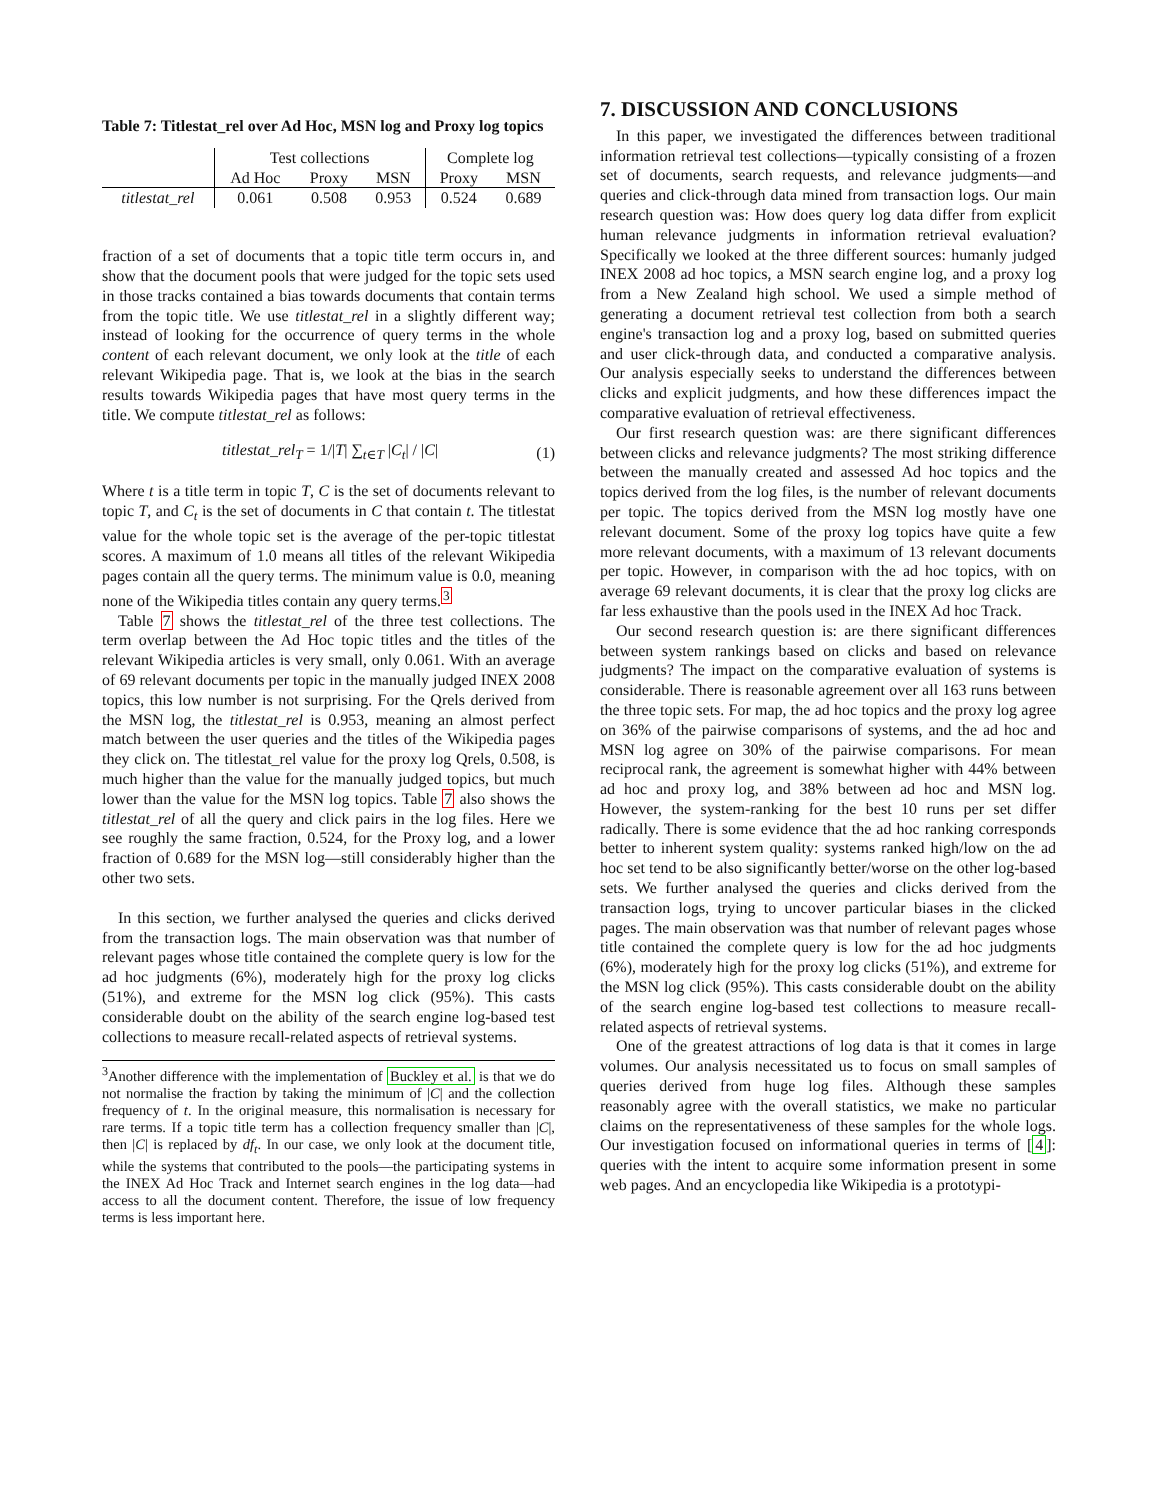Table 7: Titlestat_rel over Ad Hoc, MSN log and Proxy log topics
| | Test collections | | | Complete log | |
| | Ad Hoc | Proxy | MSN | Proxy | MSN |
| titlestat_rel | 0.061 | 0.508 | 0.953 | 0.524 | 0.689 |
fraction of a set of documents that a topic title term occurs in, and show that the document pools that were judged for the topic sets used in those tracks contained a bias towards documents that contain terms from the topic title. We use titlestat_rel in a slightly different way; instead of looking for the occurrence of query terms in the whole content of each relevant document, we only look at the title of each relevant Wikipedia page. That is, we look at the bias in the search results towards Wikipedia pages that have most query terms in the title. We compute titlestat_rel as follows:
titlestat_rel<sub>T</sub> = 1/|T| ∑<sub>t∈T</sub> |C<sub>t</sub>| / |C| (1)
Where t is a title term in topic T, C is the set of documents relevant to topic T, and C<sub>t</sub> is the set of documents in C that contain t. The titlestat value for the whole topic set is the average of the per-topic titlestat scores. A maximum of 1.0 means all titles of the relevant Wikipedia pages contain all the query terms. The minimum value is 0.0, meaning none of the Wikipedia titles contain any query terms.<sup>3</sup>
Table 7 shows the titlestat_rel of the three test collections. The term overlap between the Ad Hoc topic titles and the titles of the relevant Wikipedia articles is very small, only 0.061. With an average of 69 relevant documents per topic in the manually judged INEX 2008 topics, this low number is not surprising. For the Qrels derived from the MSN log, the titlestat_rel is 0.953, meaning an almost perfect match between the user queries and the titles of the Wikipedia pages they click on. The titlestat_rel value for the proxy log Qrels, 0.508, is much higher than the value for the manually judged topics, but much lower than the value for the MSN log topics. Table 7 also shows the titlestat_rel of all the query and click pairs in the log files. Here we see roughly the same fraction, 0.524, for the Proxy log, and a lower fraction of 0.689 for the MSN log—still considerably higher than the other two sets.
In this section, we further analysed the queries and clicks derived from the transaction logs. The main observation was that number of relevant pages whose title contained the complete query is low for the ad hoc judgments (6%), moderately high for the proxy log clicks (51%), and extreme for the MSN log click (95%). This casts considerable doubt on the ability of the search engine log-based test collections to measure recall-related aspects of retrieval systems.
<sup>3</sup> Another difference with the implementation of Buckley et al. is that we do not normalise the fraction by taking the minimum of |C| and the collection frequency of t. In the original measure, this normalisation is necessary for rare terms. If a topic title term has a collection frequency smaller than |C|, then |C| is replaced by df<sub>t</sub>. In our case, we only look at the document title, while the systems that contributed to the pools—the participating systems in the INEX Ad Hoc Track and Internet search engines in the log data—had access to all the document content. Therefore, the issue of low frequency terms is less important here.
7. DISCUSSION AND CONCLUSIONS
In this paper, we investigated the differences between traditional information retrieval test collections—typically consisting of a frozen set of documents, search requests, and relevance judgments—and queries and click-through data mined from transaction logs. Our main research question was: How does query log data differ from explicit human relevance judgments in information retrieval evaluation? Specifically we looked at the three different sources: humanly judged INEX 2008 ad hoc topics, a MSN search engine log, and a proxy log from a New Zealand high school. We used a simple method of generating a document retrieval test collection from both a search engine's transaction log and a proxy log, based on submitted queries and user click-through data, and conducted a comparative analysis. Our analysis especially seeks to understand the differences between clicks and explicit judgments, and how these differences impact the comparative evaluation of retrieval effectiveness.
Our first research question was: are there significant differences between clicks and relevance judgments? The most striking difference between the manually created and assessed Ad hoc topics and the topics derived from the log files, is the number of relevant documents per topic. The topics derived from the MSN log mostly have one relevant document. Some of the proxy log topics have quite a few more relevant documents, with a maximum of 13 relevant documents per topic. However, in comparison with the ad hoc topics, with on average 69 relevant documents, it is clear that the proxy log clicks are far less exhaustive than the pools used in the INEX Ad hoc Track.
Our second research question is: are there significant differences between system rankings based on clicks and based on relevance judgments? The impact on the comparative evaluation of systems is considerable. There is reasonable agreement over all 163 runs between the three topic sets. For map, the ad hoc topics and the proxy log agree on 36% of the pairwise comparisons of systems, and the ad hoc and MSN log agree on 30% of the pairwise comparisons. For mean reciprocal rank, the agreement is somewhat higher with 44% between ad hoc and proxy log, and 38% between ad hoc and MSN log. However, the system-ranking for the best 10 runs per set differ radically. There is some evidence that the ad hoc ranking corresponds better to inherent system quality: systems ranked high/low on the ad hoc set tend to be also significantly better/worse on the other log-based sets. We further analysed the queries and clicks derived from the transaction logs, trying to uncover particular biases in the clicked pages. The main observation was that number of relevant pages whose title contained the complete query is low for the ad hoc judgments (6%), moderately high for the proxy log clicks (51%), and extreme for the MSN log click (95%). This casts considerable doubt on the ability of the search engine log-based test collections to measure recall-related aspects of retrieval systems.
One of the greatest attractions of log data is that it comes in large volumes. Our analysis necessitated us to focus on small samples of queries derived from huge log files. Although these samples reasonably agree with the overall statistics, we make no particular claims on the representativeness of these samples for the whole logs. Our investigation focused on informational queries in terms of [4]: queries with the intent to acquire some information present in some web pages. And an encyclopedia like Wikipedia is a prototypi-